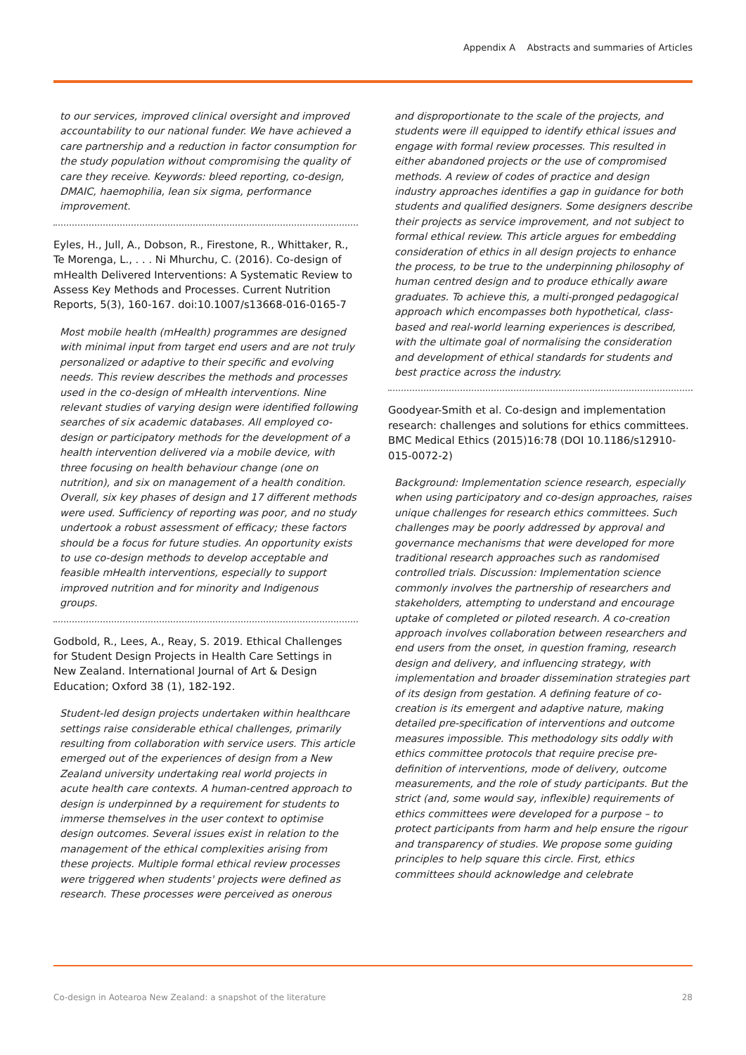Appendix A Abstracts and summaries of Articles
to our services, improved clinical oversight and improved accountability to our national funder. We have achieved a care partnership and a reduction in factor consumption for the study population without compromising the quality of care they receive. Keywords: bleed reporting, co-design, DMAIC, haemophilia, lean six sigma, performance improvement.
Eyles, H., Jull, A., Dobson, R., Firestone, R., Whittaker, R., Te Morenga, L., . . . Ni Mhurchu, C. (2016). Co-design of mHealth Delivered Interventions: A Systematic Review to Assess Key Methods and Processes. Current Nutrition Reports, 5(3), 160-167. doi:10.1007/s13668-016-0165-7
Most mobile health (mHealth) programmes are designed with minimal input from target end users and are not truly personalized or adaptive to their specific and evolving needs. This review describes the methods and processes used in the co-design of mHealth interventions. Nine relevant studies of varying design were identified following searches of six academic databases. All employed co-design or participatory methods for the development of a health intervention delivered via a mobile device, with three focusing on health behaviour change (one on nutrition), and six on management of a health condition. Overall, six key phases of design and 17 different methods were used. Sufficiency of reporting was poor, and no study undertook a robust assessment of efficacy; these factors should be a focus for future studies. An opportunity exists to use co-design methods to develop acceptable and feasible mHealth interventions, especially to support improved nutrition and for minority and Indigenous groups.
Godbold, R., Lees, A., Reay, S. 2019. Ethical Challenges for Student Design Projects in Health Care Settings in New Zealand. International Journal of Art & Design Education; Oxford 38 (1), 182-192.
Student-led design projects undertaken within healthcare settings raise considerable ethical challenges, primarily resulting from collaboration with service users. This article emerged out of the experiences of design from a New Zealand university undertaking real world projects in acute health care contexts. A human-centred approach to design is underpinned by a requirement for students to immerse themselves in the user context to optimise design outcomes. Several issues exist in relation to the management of the ethical complexities arising from these projects. Multiple formal ethical review processes were triggered when students' projects were defined as research. These processes were perceived as onerous
and disproportionate to the scale of the projects, and students were ill equipped to identify ethical issues and engage with formal review processes. This resulted in either abandoned projects or the use of compromised methods. A review of codes of practice and design industry approaches identifies a gap in guidance for both students and qualified designers. Some designers describe their projects as service improvement, and not subject to formal ethical review. This article argues for embedding consideration of ethics in all design projects to enhance the process, to be true to the underpinning philosophy of human centred design and to produce ethically aware graduates. To achieve this, a multi-pronged pedagogical approach which encompasses both hypothetical, class-based and real-world learning experiences is described, with the ultimate goal of normalising the consideration and development of ethical standards for students and best practice across the industry.
Goodyear-Smith et al. Co-design and implementation research: challenges and solutions for ethics committees. BMC Medical Ethics (2015)16:78 (DOI 10.1186/s12910-015-0072-2)
Background: Implementation science research, especially when using participatory and co-design approaches, raises unique challenges for research ethics committees. Such challenges may be poorly addressed by approval and governance mechanisms that were developed for more traditional research approaches such as randomised controlled trials. Discussion: Implementation science commonly involves the partnership of researchers and stakeholders, attempting to understand and encourage uptake of completed or piloted research. A co-creation approach involves collaboration between researchers and end users from the onset, in question framing, research design and delivery, and influencing strategy, with implementation and broader dissemination strategies part of its design from gestation. A defining feature of co-creation is its emergent and adaptive nature, making detailed pre-specification of interventions and outcome measures impossible. This methodology sits oddly with ethics committee protocols that require precise pre-definition of interventions, mode of delivery, outcome measurements, and the role of study participants. But the strict (and, some would say, inflexible) requirements of ethics committees were developed for a purpose – to protect participants from harm and help ensure the rigour and transparency of studies. We propose some guiding principles to help square this circle. First, ethics committees should acknowledge and celebrate
Co-design in Aotearoa New Zealand: a snapshot of the literature 28